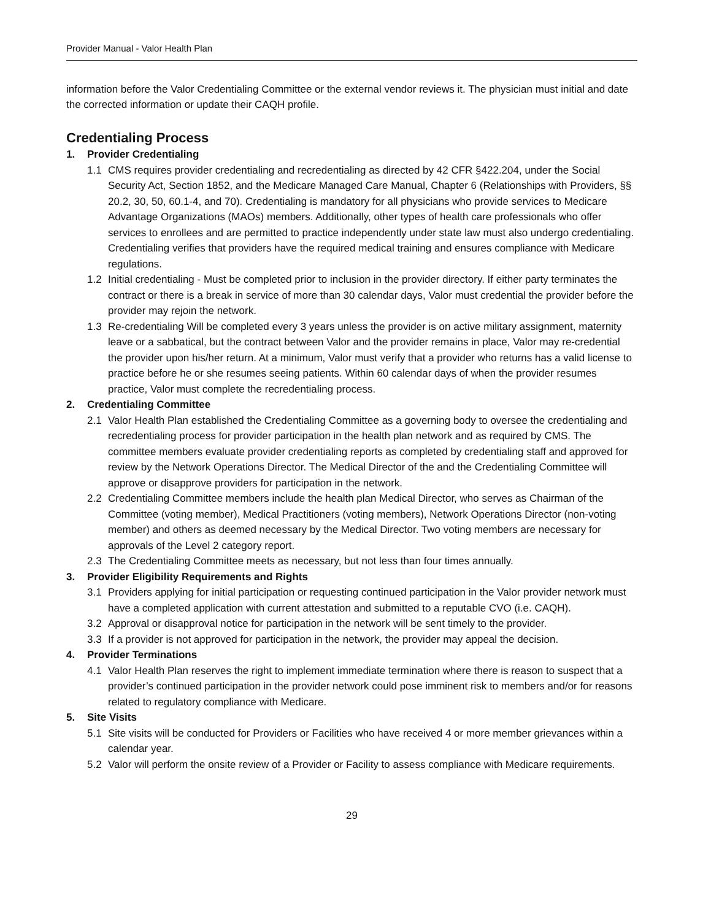Provider Manual - Valor Health Plan
information before the Valor Credentialing Committee or the external vendor reviews it. The physician must initial and date the corrected information or update their CAQH profile.
Credentialing Process
1. Provider Credentialing
1.1 CMS requires provider credentialing and recredentialing as directed by 42 CFR §422.204, under the Social Security Act, Section 1852, and the Medicare Managed Care Manual, Chapter 6 (Relationships with Providers, §§ 20.2, 30, 50, 60.1-4, and 70). Credentialing is mandatory for all physicians who provide services to Medicare Advantage Organizations (MAOs) members. Additionally, other types of health care professionals who offer services to enrollees and are permitted to practice independently under state law must also undergo credentialing. Credentialing verifies that providers have the required medical training and ensures compliance with Medicare regulations.
1.2 Initial credentialing - Must be completed prior to inclusion in the provider directory. If either party terminates the contract or there is a break in service of more than 30 calendar days, Valor must credential the provider before the provider may rejoin the network.
1.3 Re-credentialing Will be completed every 3 years unless the provider is on active military assignment, maternity leave or a sabbatical, but the contract between Valor and the provider remains in place, Valor may re-credential the provider upon his/her return. At a minimum, Valor must verify that a provider who returns has a valid license to practice before he or she resumes seeing patients. Within 60 calendar days of when the provider resumes practice, Valor must complete the recredentialing process.
2. Credentialing Committee
2.1 Valor Health Plan established the Credentialing Committee as a governing body to oversee the credentialing and recredentialing process for provider participation in the health plan network and as required by CMS. The committee members evaluate provider credentialing reports as completed by credentialing staff and approved for review by the Network Operations Director. The Medical Director of the and the Credentialing Committee will approve or disapprove providers for participation in the network.
2.2 Credentialing Committee members include the health plan Medical Director, who serves as Chairman of the Committee (voting member), Medical Practitioners (voting members), Network Operations Director (non-voting member) and others as deemed necessary by the Medical Director. Two voting members are necessary for approvals of the Level 2 category report.
2.3 The Credentialing Committee meets as necessary, but not less than four times annually.
3. Provider Eligibility Requirements and Rights
3.1 Providers applying for initial participation or requesting continued participation in the Valor provider network must have a completed application with current attestation and submitted to a reputable CVO (i.e. CAQH).
3.2 Approval or disapproval notice for participation in the network will be sent timely to the provider.
3.3 If a provider is not approved for participation in the network, the provider may appeal the decision.
4. Provider Terminations
4.1 Valor Health Plan reserves the right to implement immediate termination where there is reason to suspect that a provider’s continued participation in the provider network could pose imminent risk to members and/or for reasons related to regulatory compliance with Medicare.
5. Site Visits
5.1 Site visits will be conducted for Providers or Facilities who have received 4 or more member grievances within a calendar year.
5.2 Valor will perform the onsite review of a Provider or Facility to assess compliance with Medicare requirements.
29